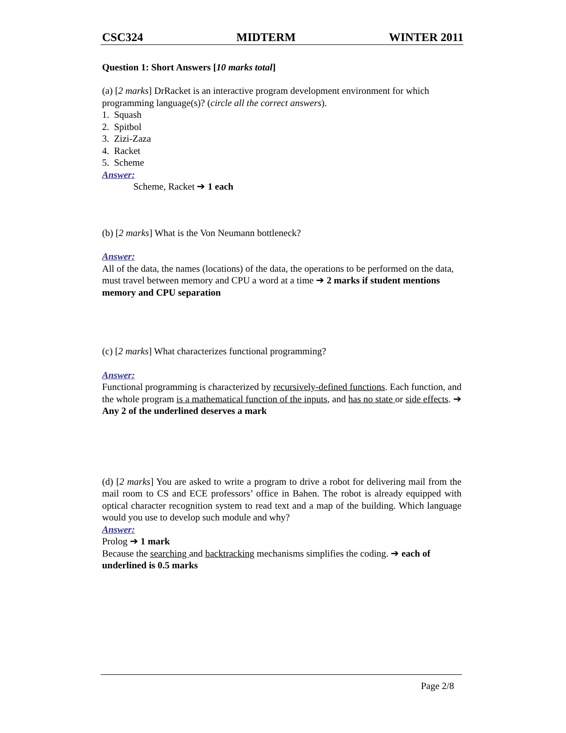CSC324 MIDTERM WINTER 2011
Question 1: Short Answers [10 marks total]
(a) [2 marks] DrRacket is an interactive program development environment for which programming language(s)? (circle all the correct answers).
1. Squash
2. Spitbol
3. Zizi-Zaza
4. Racket
5. Scheme
Answer:
Scheme, Racket ➔ 1 each
(b) [2 marks] What is the Von Neumann bottleneck?
Answer:
All of the data, the names (locations) of the data, the operations to be performed on the data, must travel between memory and CPU a word at a time ➔ 2 marks if student mentions memory and CPU separation
(c) [2 marks] What characterizes functional programming?
Answer:
Functional programming is characterized by recursively-defined functions. Each function, and the whole program is a mathematical function of the inputs, and has no state or side effects. ➔ Any 2 of the underlined deserves a mark
(d) [2 marks] You are asked to write a program to drive a robot for delivering mail from the mail room to CS and ECE professors’ office in Bahen. The robot is already equipped with optical character recognition system to read text and a map of the building. Which language would you use to develop such module and why?
Answer:
Prolog ➔ 1 mark
Because the searching and backtracking mechanisms simplifies the coding. ➔ each of underlined is 0.5 marks
Page 2/8